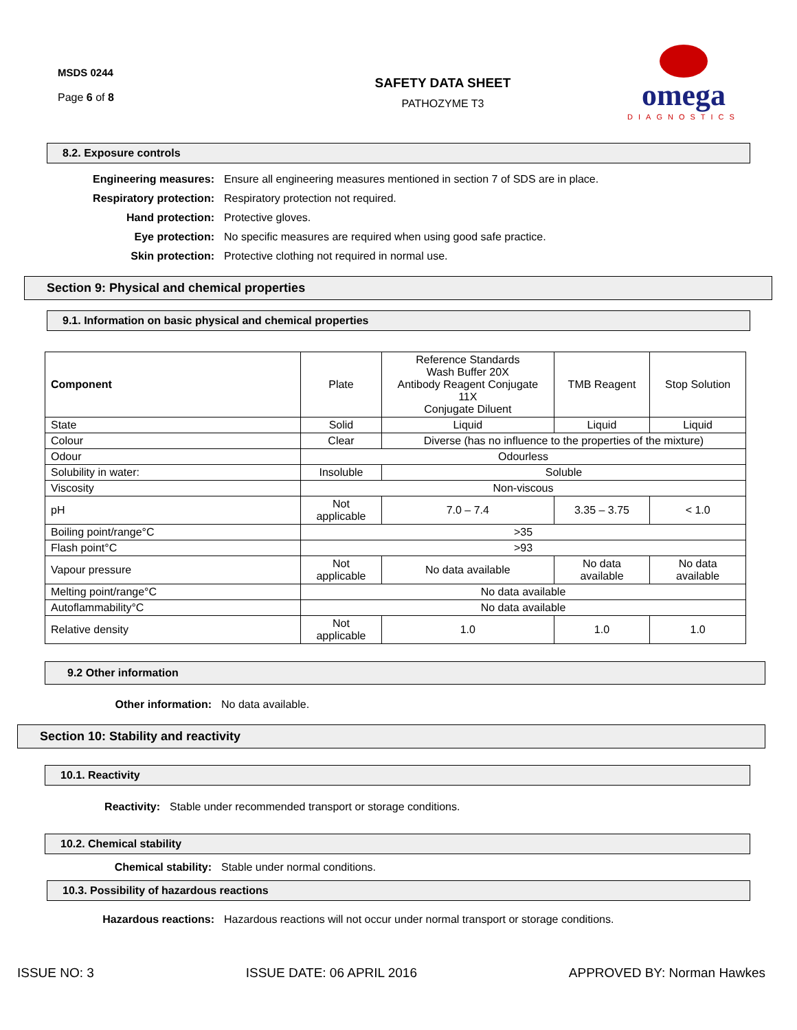MSDS 0244
Page 6 of 8
SAFETY DATA SHEET
PATHOZYME T3
omega
DIAGNOSTICS
8.2. Exposure controls
Engineering measures: Ensure all engineering measures mentioned in section 7 of SDS are in place.
Respiratory protection: Respiratory protection not required.
Hand protection: Protective gloves.
Eye protection: No specific measures are required when using good safe practice.
Skin protection: Protective clothing not required in normal use.
Section 9: Physical and chemical properties
9.1. Information on basic physical and chemical properties
| Component | Plate | Reference Standards Wash Buffer 20X Antibody Reagent Conjugate 11X Conjugate Diluent | TMB Reagent | Stop Solution |
| --- | --- | --- | --- | --- |
| State | Solid | Liquid | Liquid | Liquid |
| Colour | Clear | Diverse (has no influence to the properties of the mixture) | | |
| Odour | Odourless | | | |
| Solubility in water: | Insoluble | Soluble | | |
| Viscosity | Non-viscous | | | |
| pH | Not applicable | 7.0 – 7.4 | 3.35 – 3.75 | < 1.0 |
| Boiling point/range°C | >35 | | | |
| Flash point°C | >93 | | | |
| Vapour pressure | Not applicable | No data available | No data available | No data available |
| Melting point/range°C | No data available | | | |
| Autoflammability°C | No data available | | | |
| Relative density | Not applicable | 1.0 | 1.0 | 1.0 |
9.2 Other information
Other information: No data available.
Section 10: Stability and reactivity
10.1. Reactivity
Reactivity: Stable under recommended transport or storage conditions.
10.2. Chemical stability
Chemical stability: Stable under normal conditions.
10.3. Possibility of hazardous reactions
Hazardous reactions: Hazardous reactions will not occur under normal transport or storage conditions.
ISSUE NO: 3 ISSUE DATE: 06 APRIL 2016 APPROVED BY: Norman Hawkes